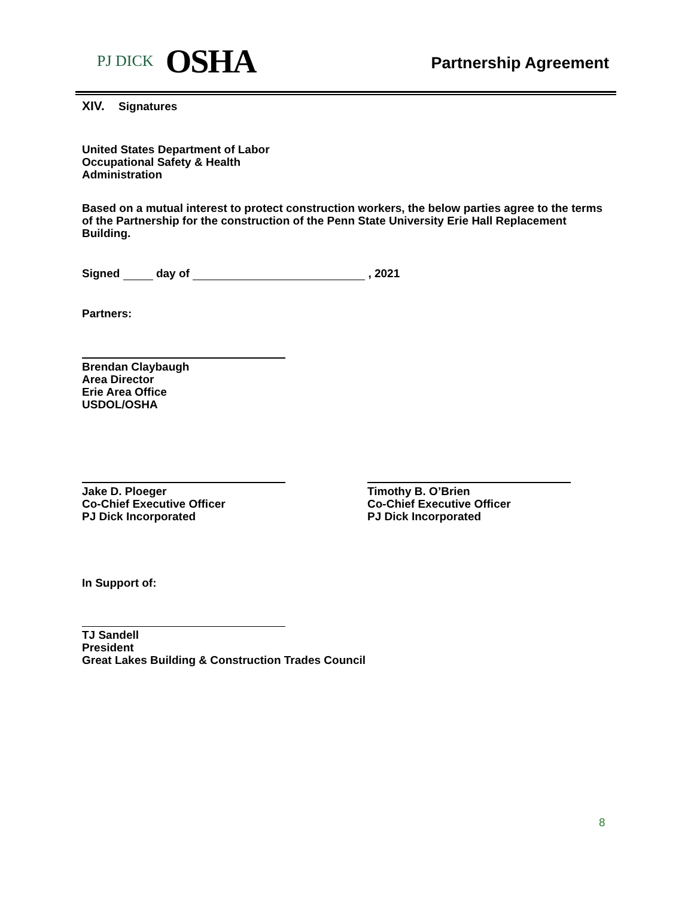PJ DICK OSHA
Partnership Agreement
XIV. Signatures
United States Department of Labor
Occupational Safety & Health
Administration
Based on a mutual interest to protect construction workers, the below parties agree to the terms of the Partnership for the construction of the Penn State University Erie Hall Replacement Building.
Signed day of , 2021
Partners:
Brendan Claybaugh
Area Director
Erie Area Office
USDOL/OSHA
Jake D. Ploeger
Co-Chief Executive Officer
PJ Dick Incorporated
Timothy B. O’Brien
Co-Chief Executive Officer
PJ Dick Incorporated
In Support of:
TJ Sandell
President
Great Lakes Building & Construction Trades Council
8